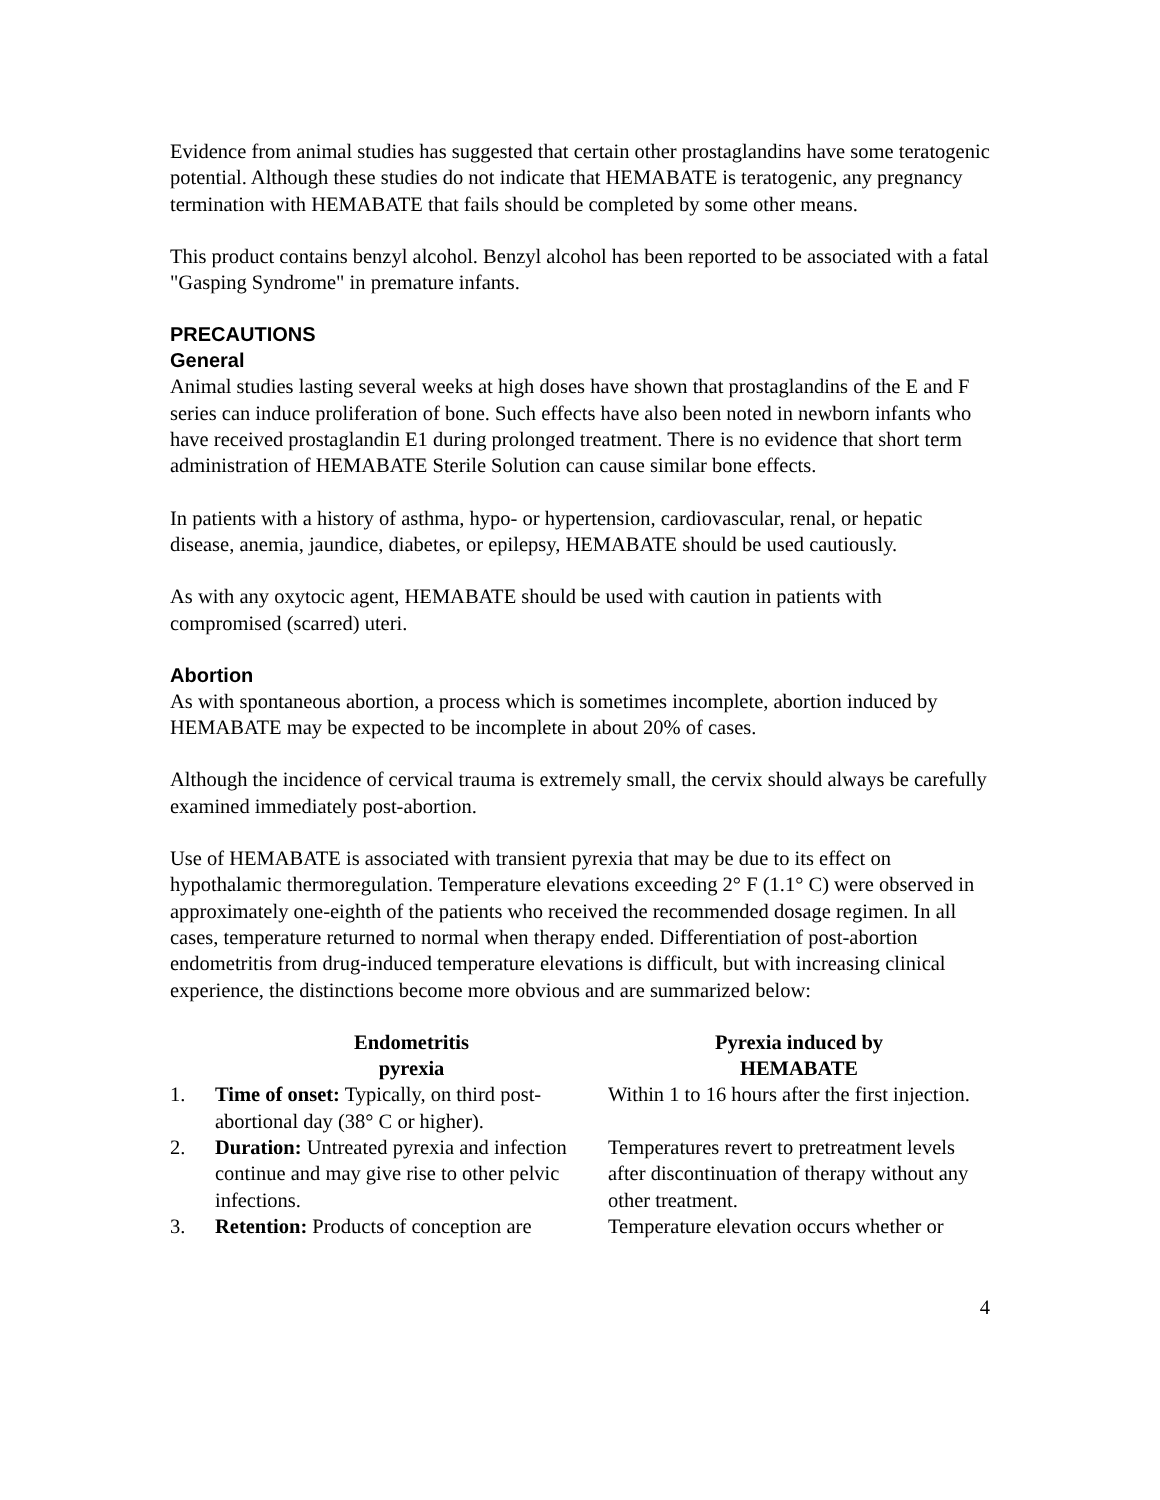Evidence from animal studies has suggested that certain other prostaglandins have some teratogenic potential. Although these studies do not indicate that HEMABATE is teratogenic, any pregnancy termination with HEMABATE that fails should be completed by some other means.
This product contains benzyl alcohol. Benzyl alcohol has been reported to be associated with a fatal "Gasping Syndrome" in premature infants.
PRECAUTIONS
General
Animal studies lasting several weeks at high doses have shown that prostaglandins of the E and F series can induce proliferation of bone. Such effects have also been noted in newborn infants who have received prostaglandin E1 during prolonged treatment. There is no evidence that short term administration of HEMABATE Sterile Solution can cause similar bone effects.
In patients with a history of asthma, hypo- or hypertension, cardiovascular, renal, or hepatic disease, anemia, jaundice, diabetes, or epilepsy, HEMABATE should be used cautiously.
As with any oxytocic agent, HEMABATE should be used with caution in patients with compromised (scarred) uteri.
Abortion
As with spontaneous abortion, a process which is sometimes incomplete, abortion induced by HEMABATE may be expected to be incomplete in about 20% of cases.
Although the incidence of cervical trauma is extremely small, the cervix should always be carefully examined immediately post-abortion.
Use of HEMABATE is associated with transient pyrexia that may be due to its effect on hypothalamic thermoregulation. Temperature elevations exceeding 2° F (1.1° C) were observed in approximately one-eighth of the patients who received the recommended dosage regimen. In all cases, temperature returned to normal when therapy ended. Differentiation of post-abortion endometritis from drug-induced temperature elevations is difficult, but with increasing clinical experience, the distinctions become more obvious and are summarized below:
| | Endometritis pyrexia | Pyrexia induced by HEMABATE |
| --- | --- | --- |
| 1. | Time of onset: Typically, on third post-abortional day (38° C or higher). | Within 1 to 16 hours after the first injection. |
| 2. | Duration: Untreated pyrexia and infection continue and may give rise to other pelvic infections. | Temperatures revert to pretreatment levels after discontinuation of therapy without any other treatment. |
| 3. | Retention: Products of conception are | Temperature elevation occurs whether or |
4